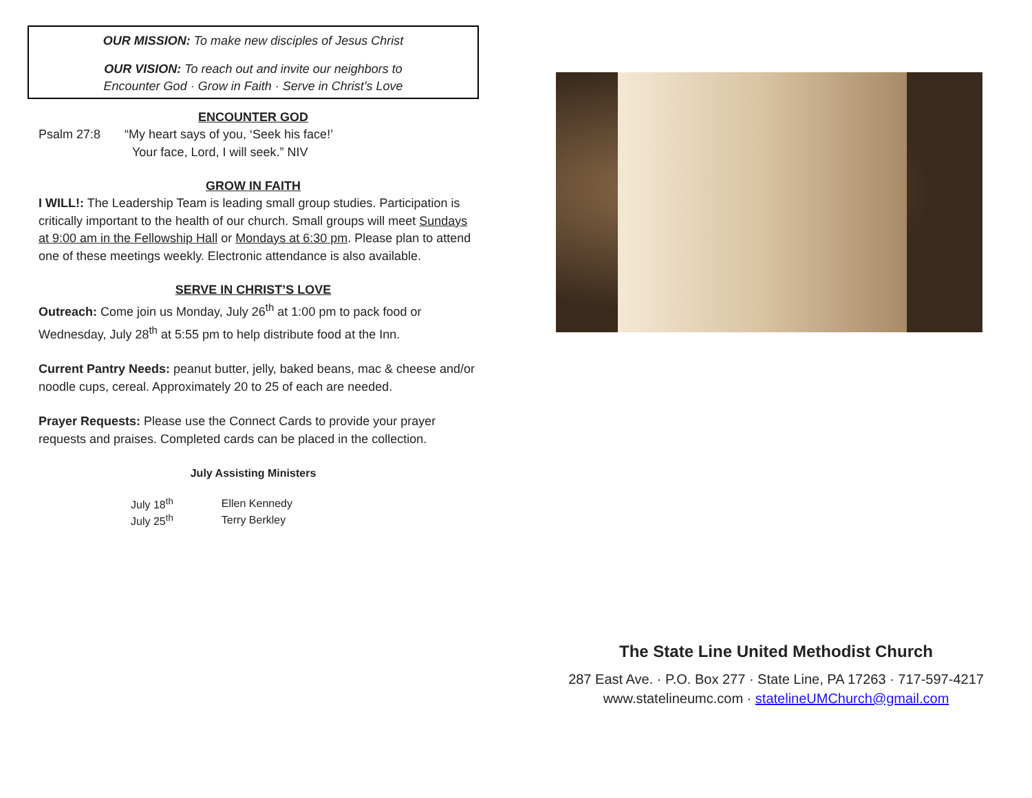OUR MISSION: To make new disciples of Jesus Christ
OUR VISION: To reach out and invite our neighbors to
Encounter God · Grow in Faith · Serve in Christ’s Love
ENCOUNTER GOD
Psalm 27:8 “My heart says of you, ‘Seek his face!’
Your face, Lord, I will seek.” NIV
GROW IN FAITH
I WILL!: The Leadership Team is leading small group studies. Participation is critically important to the health of our church. Small groups will meet Sundays at 9:00 am in the Fellowship Hall or Mondays at 6:30 pm. Please plan to attend one of these meetings weekly. Electronic attendance is also available.
SERVE IN CHRIST’S LOVE
Outreach: Come join us Monday, July 26<sup>th</sup> at 1:00 pm to pack food or Wednesday, July 28<sup>th</sup> at 5:55 pm to help distribute food at the Inn.
Current Pantry Needs: peanut butter, jelly, baked beans, mac & cheese and/or noodle cups, cereal. Approximately 20 to 25 of each are needed.
Prayer Requests: Please use the Connect Cards to provide your prayer requests and praises. Completed cards can be placed in the collection.
July Assisting Ministers
| July 18<sup>th</sup> | Ellen Kennedy |
| July 25<sup>th</sup> | Terry Berkley |
The State Line United Methodist Church
287 East Ave. · P.O. Box 277 · State Line, PA 17263 · 717-597-4217
www.statelineumc.com · statelineUMChurch@gmail.com